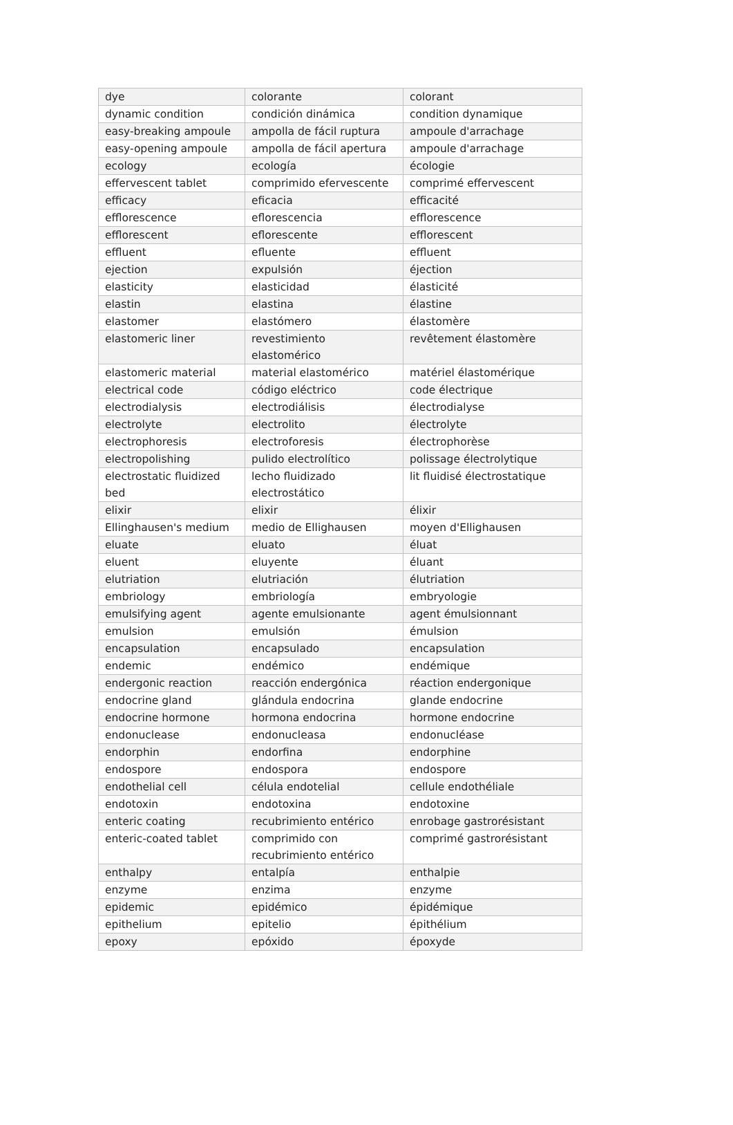| dye | colorante | colorant |
| dynamic condition | condición dinámica | condition dynamique |
| easy-breaking ampoule | ampolla de fácil ruptura | ampoule d'arrachage |
| easy-opening ampoule | ampolla de fácil apertura | ampoule d'arrachage |
| ecology | ecología | écologie |
| effervescent tablet | comprimido efervescente | comprimé effervescent |
| efficacy | eficacia | efficacité |
| efflorescence | eflorescencia | efflorescence |
| efflorescent | eflorescente | efflorescent |
| effluent | efluente | effluent |
| ejection | expulsión | éjection |
| elasticity | elasticidad | élasticité |
| elastin | elastina | élastine |
| elastomer | elastómero | élastomère |
| elastomeric liner | revestimiento elastomérico | revêtement élastomère |
| elastomeric material | material elastomérico | matériel élastomérique |
| electrical code | código eléctrico | code électrique |
| electrodialysis | electrodiálisis | électrodialyse |
| electrolyte | electrolito | électrolyte |
| electrophoresis | electroforesis | électrophorèse |
| electropolishing | pulido electrolítico | polissage électrolytique |
| electrostatic fluidized bed | lecho fluidizado electrostático | lit fluidisé électrostatique |
| elixir | elixir | élixir |
| Ellinghausen's medium | medio de Ellighausen | moyen d'Ellighausen |
| eluate | eluato | éluat |
| eluent | eluyente | éluant |
| elutriation | elutriación | élutriation |
| embriology | embriología | embryologie |
| emulsifying agent | agente emulsionante | agent émulsionnant |
| emulsion | emulsión | émulsion |
| encapsulation | encapsulado | encapsulation |
| endemic | endémico | endémique |
| endergonic reaction | reacción endergónica | réaction endergonique |
| endocrine gland | glándula endocrina | glande endocrine |
| endocrine hormone | hormona endocrina | hormone endocrine |
| endonuclease | endonucleasa | endonucléase |
| endorphin | endorfina | endorphine |
| endospore | endospora | endospore |
| endothelial cell | célula endotelial | cellule endothéliale |
| endotoxin | endotoxina | endotoxine |
| enteric coating | recubrimiento entérico | enrobage gastrorésistant |
| enteric-coated tablet | comprimido con recubrimiento entérico | comprimé gastrorésistant |
| enthalpy | entalpía | enthalpie |
| enzyme | enzima | enzyme |
| epidemic | epidémico | épidémique |
| epithelium | epitelio | épithélium |
| epoxy | epóxido | époxyde |